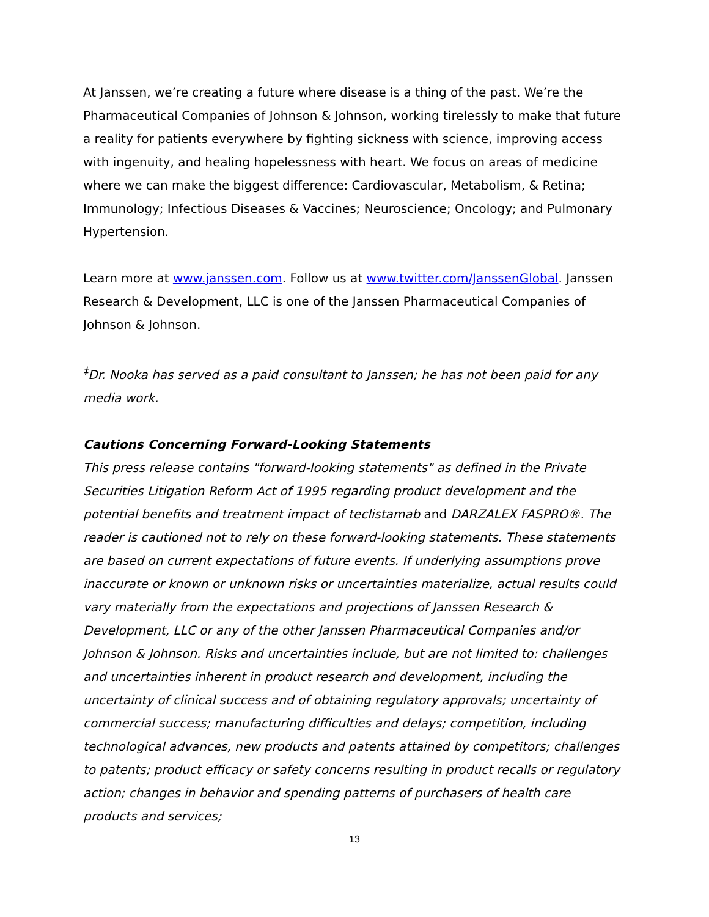At Janssen, we’re creating a future where disease is a thing of the past. We’re the Pharmaceutical Companies of Johnson & Johnson, working tirelessly to make that future a reality for patients everywhere by fighting sickness with science, improving access with ingenuity, and healing hopelessness with heart. We focus on areas of medicine where we can make the biggest difference: Cardiovascular, Metabolism, & Retina; Immunology; Infectious Diseases & Vaccines; Neuroscience; Oncology; and Pulmonary Hypertension.
Learn more at www.janssen.com. Follow us at www.twitter.com/JanssenGlobal. Janssen Research & Development, LLC is one of the Janssen Pharmaceutical Companies of Johnson & Johnson.
<sup>‡</sup> Dr. Nooka has served as a paid consultant to Janssen; he has not been paid for any media work.
Cautions Concerning Forward-Looking Statements
This press release contains "forward-looking statements" as defined in the Private Securities Litigation Reform Act of 1995 regarding product development and the potential benefits and treatment impact of teclistamab and DARZALEX FASPRO®. The reader is cautioned not to rely on these forward-looking statements. These statements are based on current expectations of future events. If underlying assumptions prove inaccurate or known or unknown risks or uncertainties materialize, actual results could vary materially from the expectations and projections of Janssen Research & Development, LLC or any of the other Janssen Pharmaceutical Companies and/or Johnson & Johnson. Risks and uncertainties include, but are not limited to: challenges and uncertainties inherent in product research and development, including the uncertainty of clinical success and of obtaining regulatory approvals; uncertainty of commercial success; manufacturing difficulties and delays; competition, including technological advances, new products and patents attained by competitors; challenges to patents; product efficacy or safety concerns resulting in product recalls or regulatory action; changes in behavior and spending patterns of purchasers of health care products and services;
13